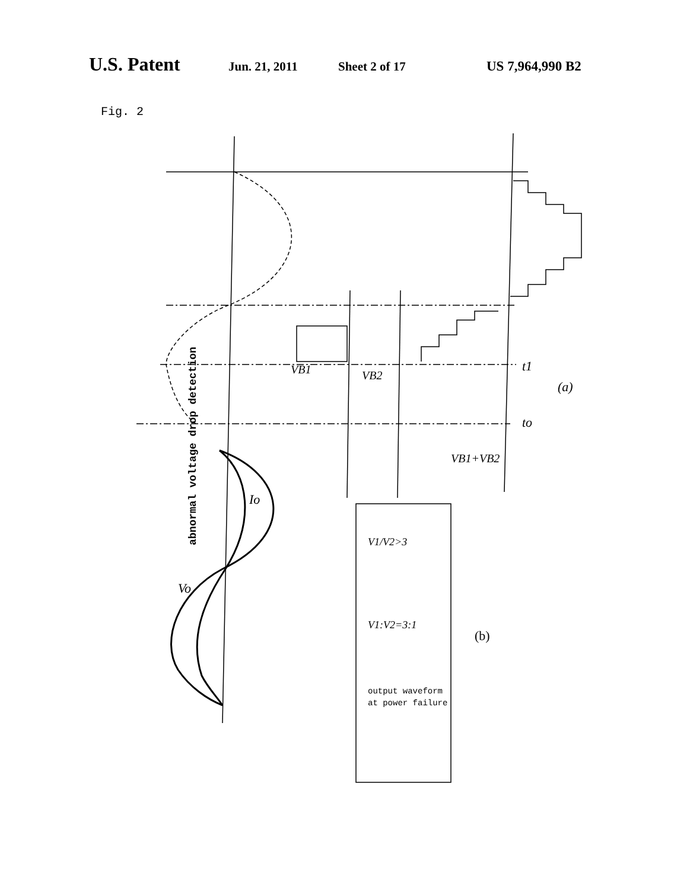U.S. Patent Jun. 21, 2011 Sheet 2 of 17 US 7,964,990 B2
Fig. 2
abnormal voltage drop detection
Vo
Io
VB1
VB2
VB1+VB2
to
t1
(a)
output waveform
at power failure
V1:V2=3:1
V1/V2>3
(b)